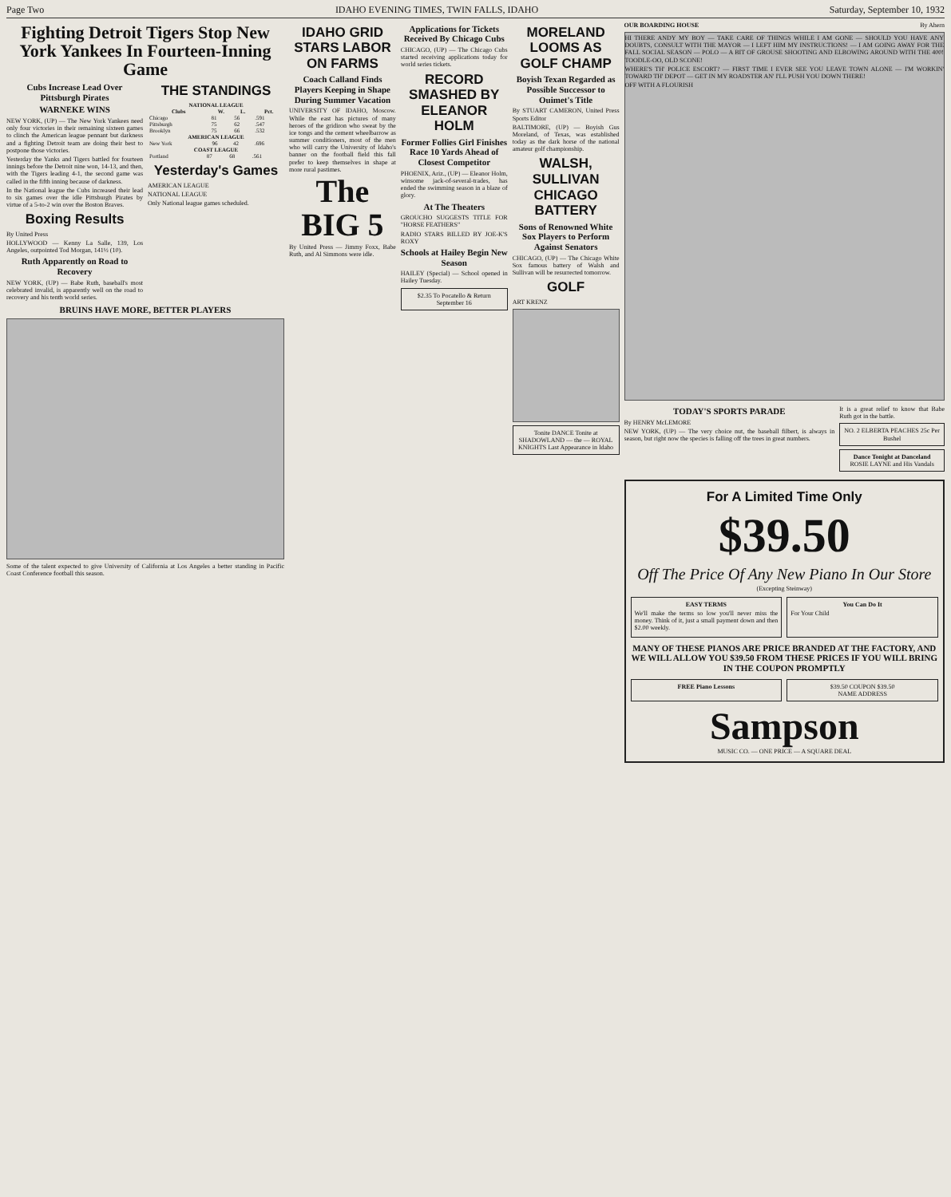Page Two IDAHO EVENING TIMES, TWIN FALLS, IDAHO Saturday, September 10, 1932
Fighting Detroit Tigers Stop New York Yankees In Fourteen-Inning Game
Cubs Increase Lead Over Pittsburgh Pirates
WARNEKE WINS
NEW YORK, (UP) — The New York Yankees need only four victories in their remaining sixteen games to clinch the American league pennant but darkness and a fighting Detroit team are doing their best to postpone those victories.
Yesterday the Yanks and Tigers battled for fourteen innings before the Detroit nine won, 14-13, and then, with the Tigers leading 4-1, the second game was called in the fifth inning because of darkness.
In the National league the Cubs increased their lead to six games over the idle Pittsburgh Pirates by virtue of a 5-to-2 win over the Boston Braves.
Boxing Results
By United Press
HOLLYWOOD — Kenny La Salle, 139, Los Angeles, outpointed Tod Morgan, 141½ (10).
Ruth Apparently on Road to Recovery
NEW YORK, (UP) — Babe Ruth, baseball's most celebrated invalid, is apparently well on the road to recovery and his tenth world series.
THE STANDINGS
| NATIONAL LEAGUE | | | |
| --- | --- | --- | --- |
| Clubs | W. | L. | Pct. |
| Chicago | 81 | 56 | .591 |
| Pittsburgh | 75 | 62 | .547 |
| Brooklyn | 75 | 66 | .532 |
| AMERICAN LEAGUE | | | |
| --- | --- | --- | --- |
| New York | 96 | 42 | .696 |
| COAST LEAGUE | | | |
| --- | --- | --- | --- |
| Portland | 87 | 68 | .561 |
Yesterday's Games
AMERICAN LEAGUE
NATIONAL LEAGUE
Only National league games scheduled.
BRUINS HAVE MORE, BETTER PLAYERS
Some of the talent expected to give University of California at Los Angeles a better standing in Pacific Coast Conference football this season.
IDAHO GRID STARS LABOR ON FARMS
Coach Calland Finds Players Keeping in Shape During Summer Vacation
UNIVERSITY OF IDAHO, Moscow. While the east has pictures of many heroes of the gridiron who sweat by the ice tongs and the cement wheelbarrow as summer conditioners, most of the men who will carry the University of Idaho's banner on the football field this fall prefer to keep themselves in shape at more rural pastimes.
The BIG 5
By United Press — Jimmy Foxx, Babe Ruth, and Al Simmons were idle.
Applications for Tickets Received By Chicago Cubs
CHICAGO, (UP) — The Chicago Cubs started receiving applications today for world series tickets.
RECORD SMASHED BY ELEANOR HOLM
Former Follies Girl Finishes Race 10 Yards Ahead of Closest Competitor
PHOENIX, Ariz., (UP) — Eleanor Holm, winsome jack-of-several-trades, has ended the swimming season in a blaze of glory.
At The Theaters
GROUCHO SUGGESTS TITLE FOR "HORSE FEATHERS"
RADIO STARS BILLED BY JOE-K'S ROXY
Schools at Hailey Begin New Season
HAILEY (Special) — School opened in Hailey Tuesday.
$2.35 To Pocatello & Return
September 16
MORELAND LOOMS AS GOLF CHAMP
Boyish Texan Regarded as Possible Successor to Ouimet's Title
By STUART CAMERON, United Press Sports Editor
BALTIMORE, (UP) — Boyish Gus Moreland, of Texas, was established today as the dark horse of the national amateur golf championship.
WALSH, SULLIVAN CHICAGO BATTERY
Sons of Renowned White Sox Players to Perform Against Senators
CHICAGO, (UP) — The Chicago White Sox famous battery of Walsh and Sullivan will be resurrected tomorrow.
GOLF
ART KRENZ
Tonite DANCE Tonite at SHADOWLAND — the — ROYAL KNIGHTS Last Appearance in Idaho
OUR BOARDING HOUSE By Ahern
HI THERE ANDY MY BOY — TAKE CARE OF THINGS WHILE I AM GONE — SHOULD YOU HAVE ANY DOUBTS, CONSULT WITH THE MAYOR — I LEFT HIM MY INSTRUCTIONS! — I AM GOING AWAY FOR THE FALL SOCIAL SEASON — POLO — A BIT OF GROUSE SHOOTING AND ELBOWING AROUND WITH THE 400! TOODLE-OO, OLD SCONE!
WHERE'S TH' POLICE ESCORT? — FIRST TIME I EVER SEE YOU LEAVE TOWN ALONE — I'M WORKIN' TOWARD TH' DEPOT — GET IN MY ROADSTER AN' I'LL PUSH YOU DOWN THERE!
OFF WITH A FLOURISH
TODAY'S SPORTS PARADE
By HENRY McLEMORE
NEW YORK, (UP) — The very choice nut, the baseball filbert, is always in season, but right now the species is falling off the trees in great numbers.
It is a great relief to know that Babe Ruth got in the battle.
NO. 2 ELBERTA PEACHES 25c Per Bushel
Dance Tonight at Danceland
ROSIE LAYNE and His Vandals
For A Limited Time Only
$39.50
Off The Price Of Any New Piano In Our Store
(Excepting Steinway)
EASY TERMS
We'll make the terms so low you'll never miss the money. Think of it, just a small payment down and then $2.00 weekly.
You Can Do It
For Your Child
MANY OF THESE PIANOS ARE PRICE BRANDED AT THE FACTORY, AND WE WILL ALLOW YOU $39.50 FROM THESE PRICES IF YOU WILL BRING IN THE COUPON PROMPTLY
FREE Piano Lessons $39.50 COUPON $39.50
NAME ADDRESS
Sampson
MUSIC CO. — ONE PRICE — A SQUARE DEAL